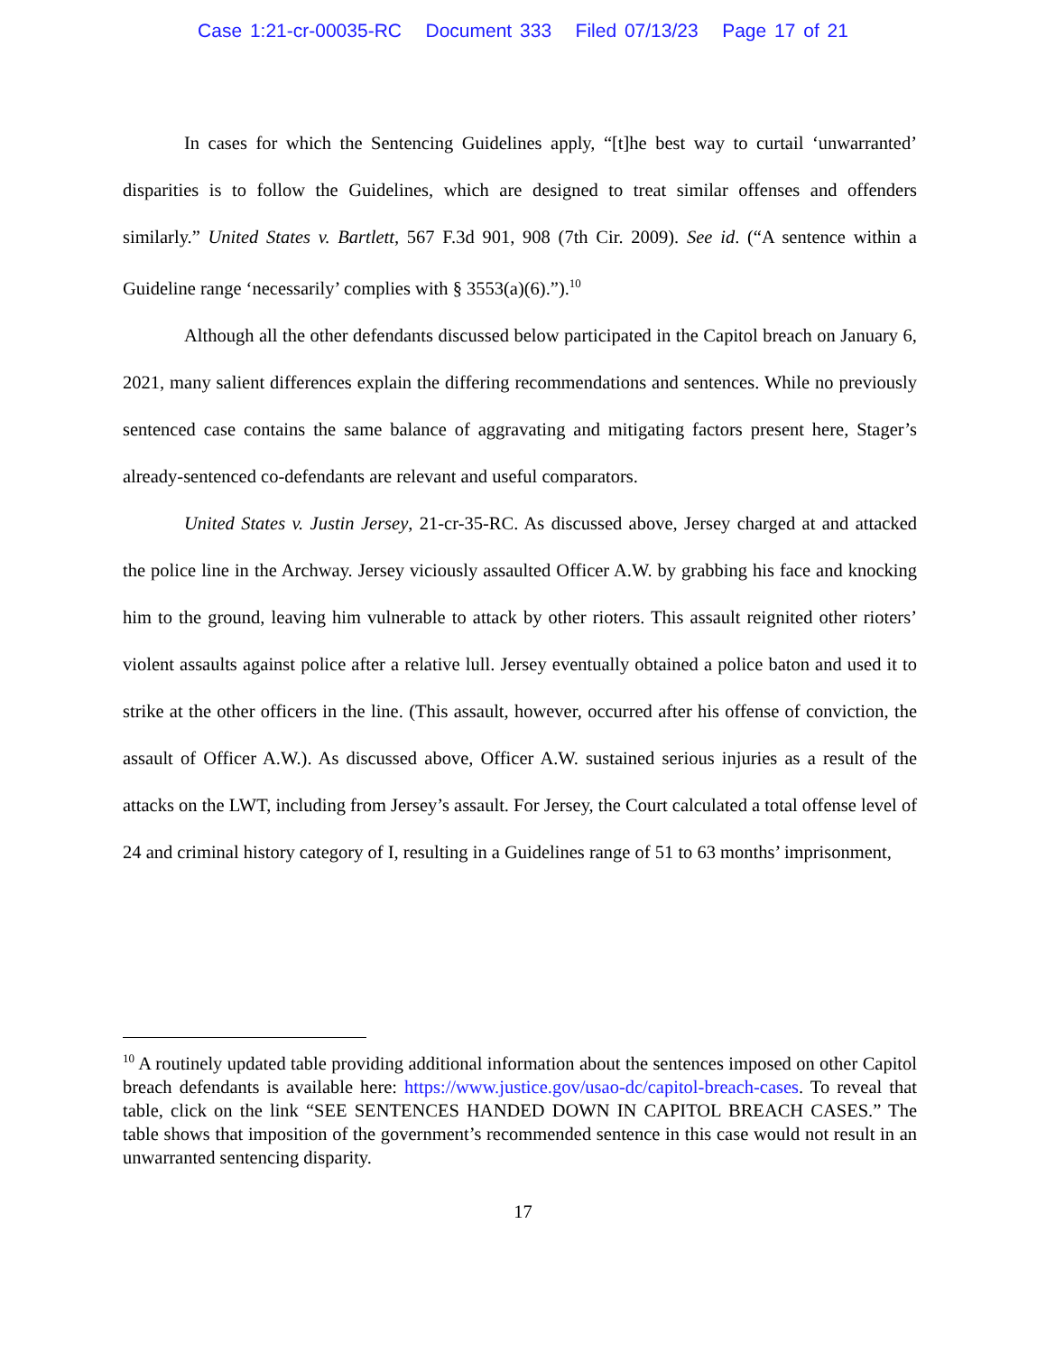Case 1:21-cr-00035-RC Document 333 Filed 07/13/23 Page 17 of 21
In cases for which the Sentencing Guidelines apply, “[t]he best way to curtail ‘unwarranted’ disparities is to follow the Guidelines, which are designed to treat similar offenses and offenders similarly.” United States v. Bartlett, 567 F.3d 901, 908 (7th Cir. 2009). See id. (“A sentence within a Guideline range ‘necessarily’ complies with § 3553(a)(6).”).<sup>10</sup>
Although all the other defendants discussed below participated in the Capitol breach on January 6, 2021, many salient differences explain the differing recommendations and sentences. While no previously sentenced case contains the same balance of aggravating and mitigating factors present here, Stager’s already-sentenced co-defendants are relevant and useful comparators.
United States v. Justin Jersey, 21-cr-35-RC. As discussed above, Jersey charged at and attacked the police line in the Archway. Jersey viciously assaulted Officer A.W. by grabbing his face and knocking him to the ground, leaving him vulnerable to attack by other rioters. This assault reignited other rioters’ violent assaults against police after a relative lull. Jersey eventually obtained a police baton and used it to strike at the other officers in the line. (This assault, however, occurred after his offense of conviction, the assault of Officer A.W.). As discussed above, Officer A.W. sustained serious injuries as a result of the attacks on the LWT, including from Jersey’s assault. For Jersey, the Court calculated a total offense level of 24 and criminal history category of I, resulting in a Guidelines range of 51 to 63 months’ imprisonment,
<sup>10</sup> A routinely updated table providing additional information about the sentences imposed on other Capitol breach defendants is available here: https://www.justice.gov/usao-dc/capitol-breach-cases. To reveal that table, click on the link “SEE SENTENCES HANDED DOWN IN CAPITOL BREACH CASES.” The table shows that imposition of the government’s recommended sentence in this case would not result in an unwarranted sentencing disparity.
17